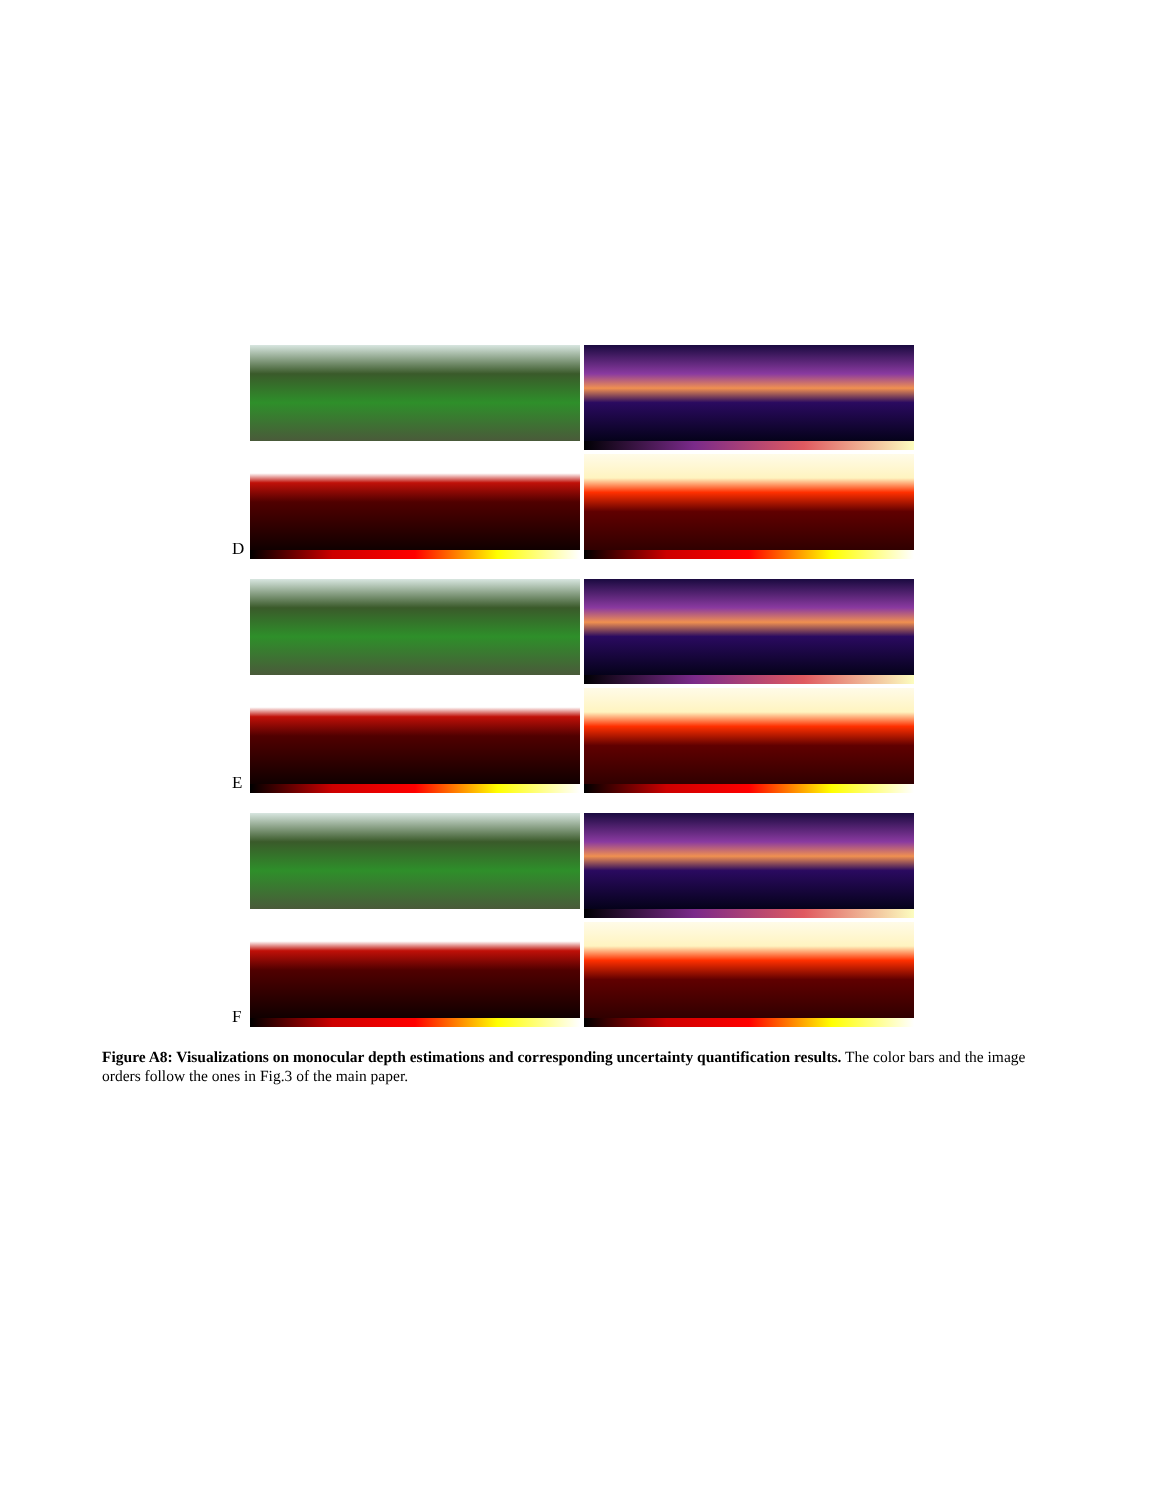D
E
F
Figure A8: Visualizations on monocular depth estimations and corresponding uncertainty quantification results. The color bars and the image orders follow the ones in Fig.3 of the main paper.